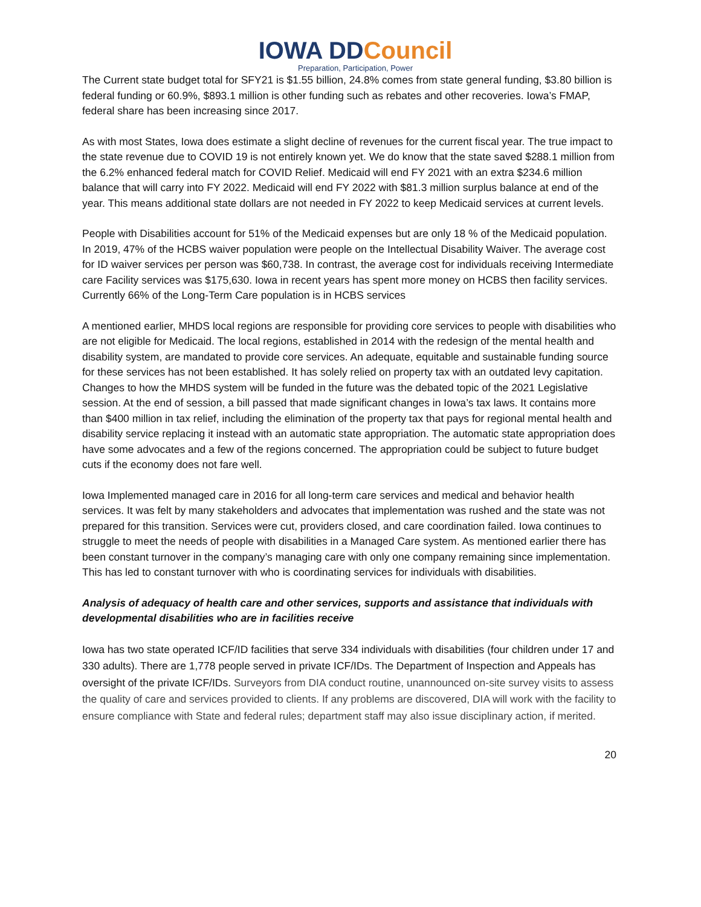IOWA DDCouncil
Preparation, Participation, Power
The Current state budget total for SFY21 is $1.55 billion, 24.8% comes from state general funding, $3.80 billion is federal funding or 60.9%, $893.1 million is other funding such as rebates and other recoveries. Iowa’s FMAP, federal share has been increasing since 2017.
As with most States, Iowa does estimate a slight decline of revenues for the current fiscal year. The true impact to the state revenue due to COVID 19 is not entirely known yet. We do know that the state saved $288.1 million from the 6.2% enhanced federal match for COVID Relief. Medicaid will end FY 2021 with an extra $234.6 million balance that will carry into FY 2022. Medicaid will end FY 2022 with $81.3 million surplus balance at end of the year. This means additional state dollars are not needed in FY 2022 to keep Medicaid services at current levels.
People with Disabilities account for 51% of the Medicaid expenses but are only 18 % of the Medicaid population. In 2019, 47% of the HCBS waiver population were people on the Intellectual Disability Waiver. The average cost for ID waiver services per person was $60,738. In contrast, the average cost for individuals receiving Intermediate care Facility services was $175,630. Iowa in recent years has spent more money on HCBS then facility services. Currently 66% of the Long-Term Care population is in HCBS services
A mentioned earlier, MHDS local regions are responsible for providing core services to people with disabilities who are not eligible for Medicaid. The local regions, established in 2014 with the redesign of the mental health and disability system, are mandated to provide core services. An adequate, equitable and sustainable funding source for these services has not been established. It has solely relied on property tax with an outdated levy capitation. Changes to how the MHDS system will be funded in the future was the debated topic of the 2021 Legislative session. At the end of session, a bill passed that made significant changes in Iowa’s tax laws. It contains more than $400 million in tax relief, including the elimination of the property tax that pays for regional mental health and disability service replacing it instead with an automatic state appropriation. The automatic state appropriation does have some advocates and a few of the regions concerned. The appropriation could be subject to future budget cuts if the economy does not fare well.
Iowa Implemented managed care in 2016 for all long-term care services and medical and behavior health services. It was felt by many stakeholders and advocates that implementation was rushed and the state was not prepared for this transition. Services were cut, providers closed, and care coordination failed. Iowa continues to struggle to meet the needs of people with disabilities in a Managed Care system. As mentioned earlier there has been constant turnover in the company’s managing care with only one company remaining since implementation. This has led to constant turnover with who is coordinating services for individuals with disabilities.
Analysis of adequacy of health care and other services, supports and assistance that individuals with developmental disabilities who are in facilities receive
Iowa has two state operated ICF/ID facilities that serve 334 individuals with disabilities (four children under 17 and 330 adults). There are 1,778 people served in private ICF/IDs. The Department of Inspection and Appeals has oversight of the private ICF/IDs. Surveyors from DIA conduct routine, unannounced on-site survey visits to assess the quality of care and services provided to clients. If any problems are discovered, DIA will work with the facility to ensure compliance with State and federal rules; department staff may also issue disciplinary action, if merited.
20